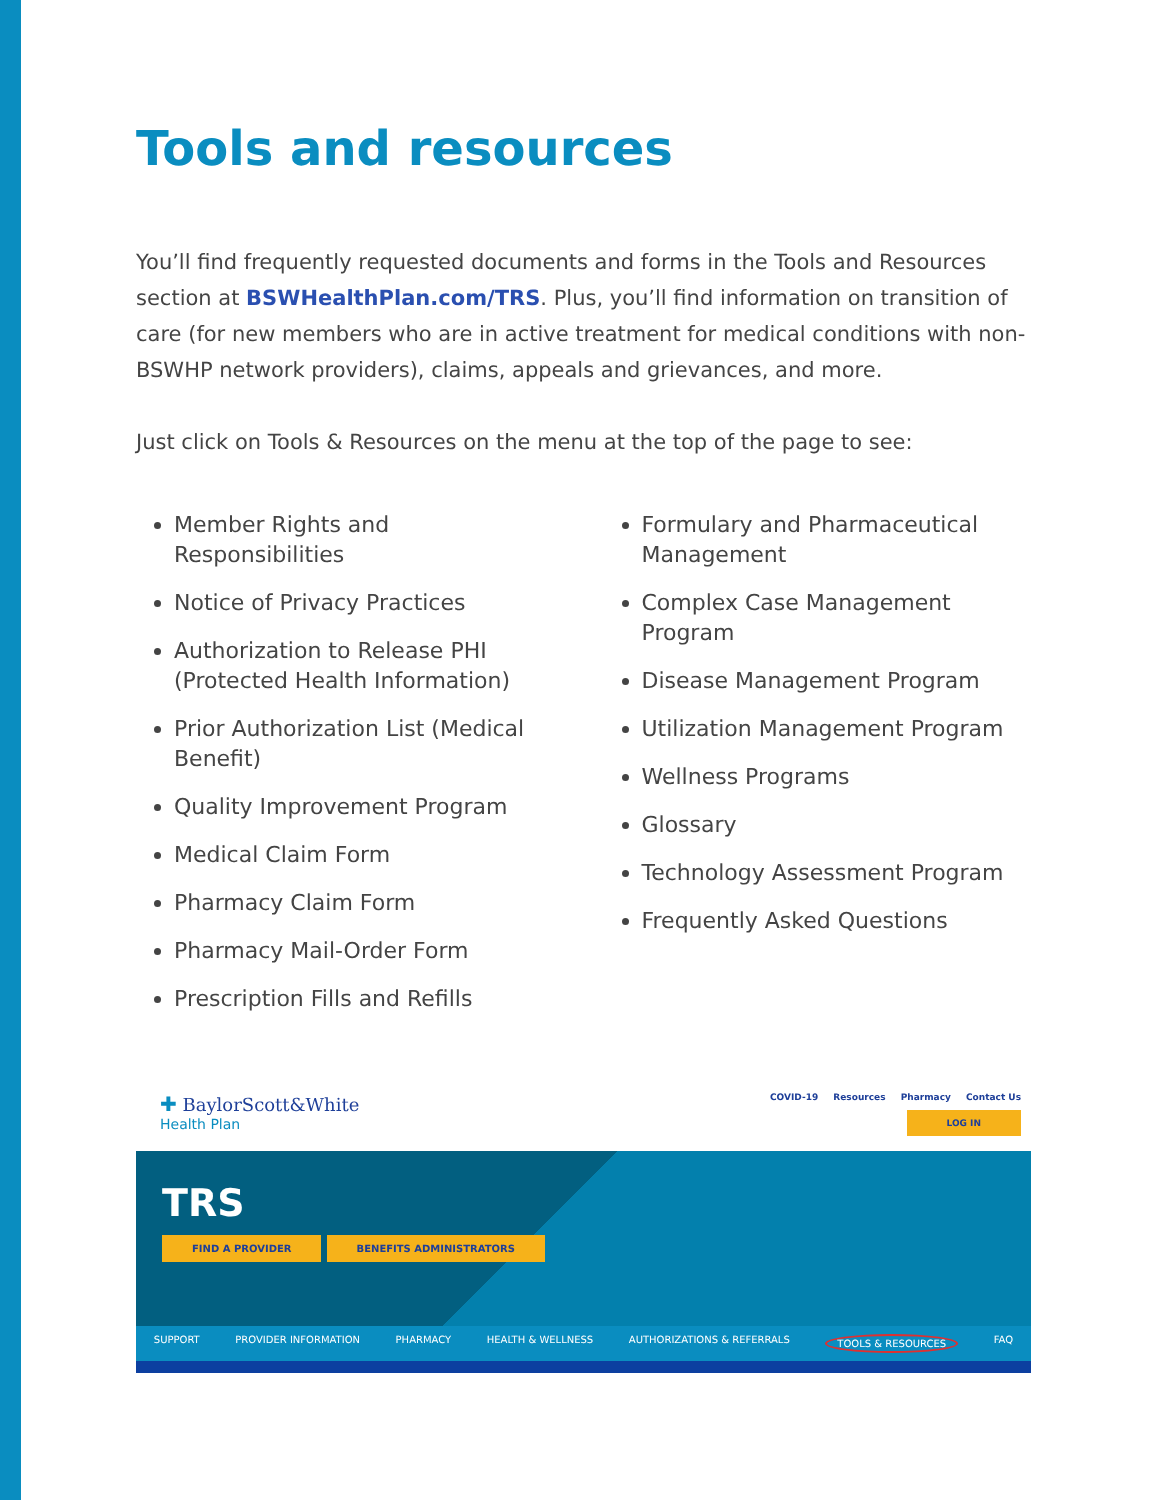Tools and resources
You’ll find frequently requested documents and forms in the Tools and Resources section at BSWHealthPlan.com/TRS. Plus, you’ll find information on transition of care (for new members who are in active treatment for medical conditions with non-BSWHP network providers), claims, appeals and grievances, and more.
Just click on Tools & Resources on the menu at the top of the page to see:
Member Rights and Responsibilities
Notice of Privacy Practices
Authorization to Release PHI (Protected Health Information)
Prior Authorization List (Medical Benefit)
Quality Improvement Program
Medical Claim Form
Pharmacy Claim Form
Pharmacy Mail-Order Form
Prescription Fills and Refills
Formulary and Pharmaceutical Management
Complex Case Management Program
Disease Management Program
Utilization Management Program
Wellness Programs
Glossary
Technology Assessment Program
Frequently Asked Questions
✚ BaylorScott&White
Health Plan
COVID-19 Resources Pharmacy Contact Us
LOG IN
TRS
FIND A PROVIDER BENEFITS ADMINISTRATORS
SUPPORT PROVIDER INFORMATION PHARMACY HEALTH & WELLNESS AUTHORIZATIONS & REFERRALS TOOLS & RESOURCES FAQ